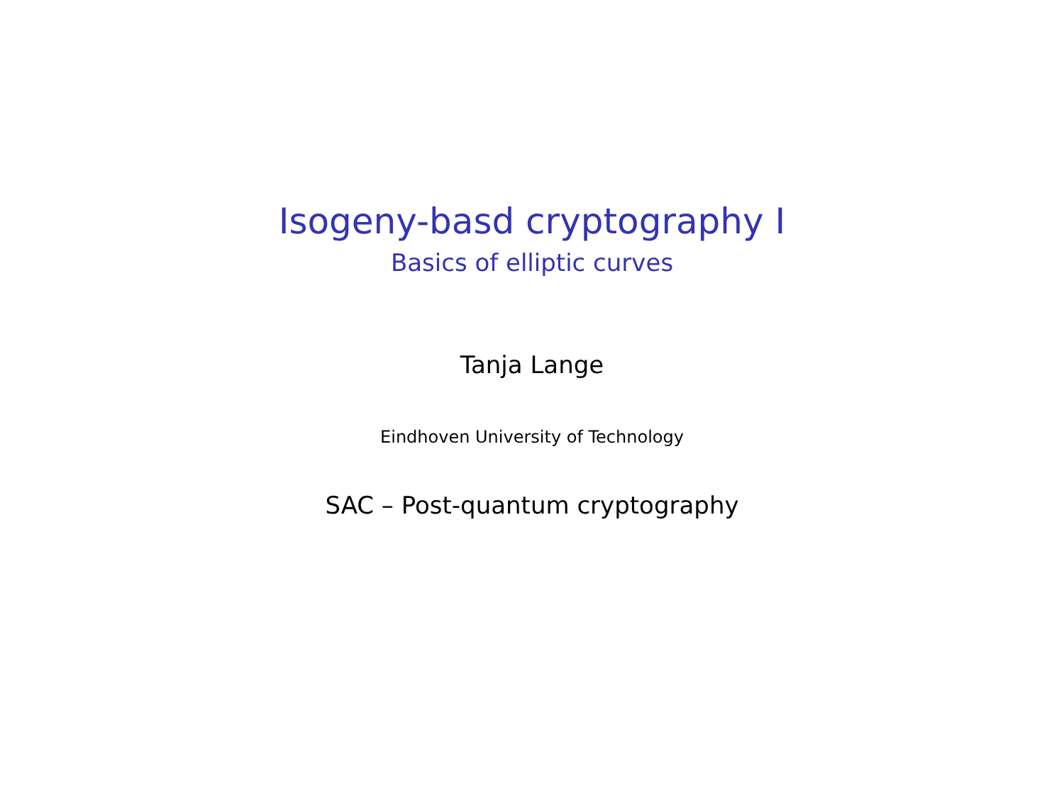Isogeny-basd cryptography I
Basics of elliptic curves
Tanja Lange
Eindhoven University of Technology
SAC – Post-quantum cryptography